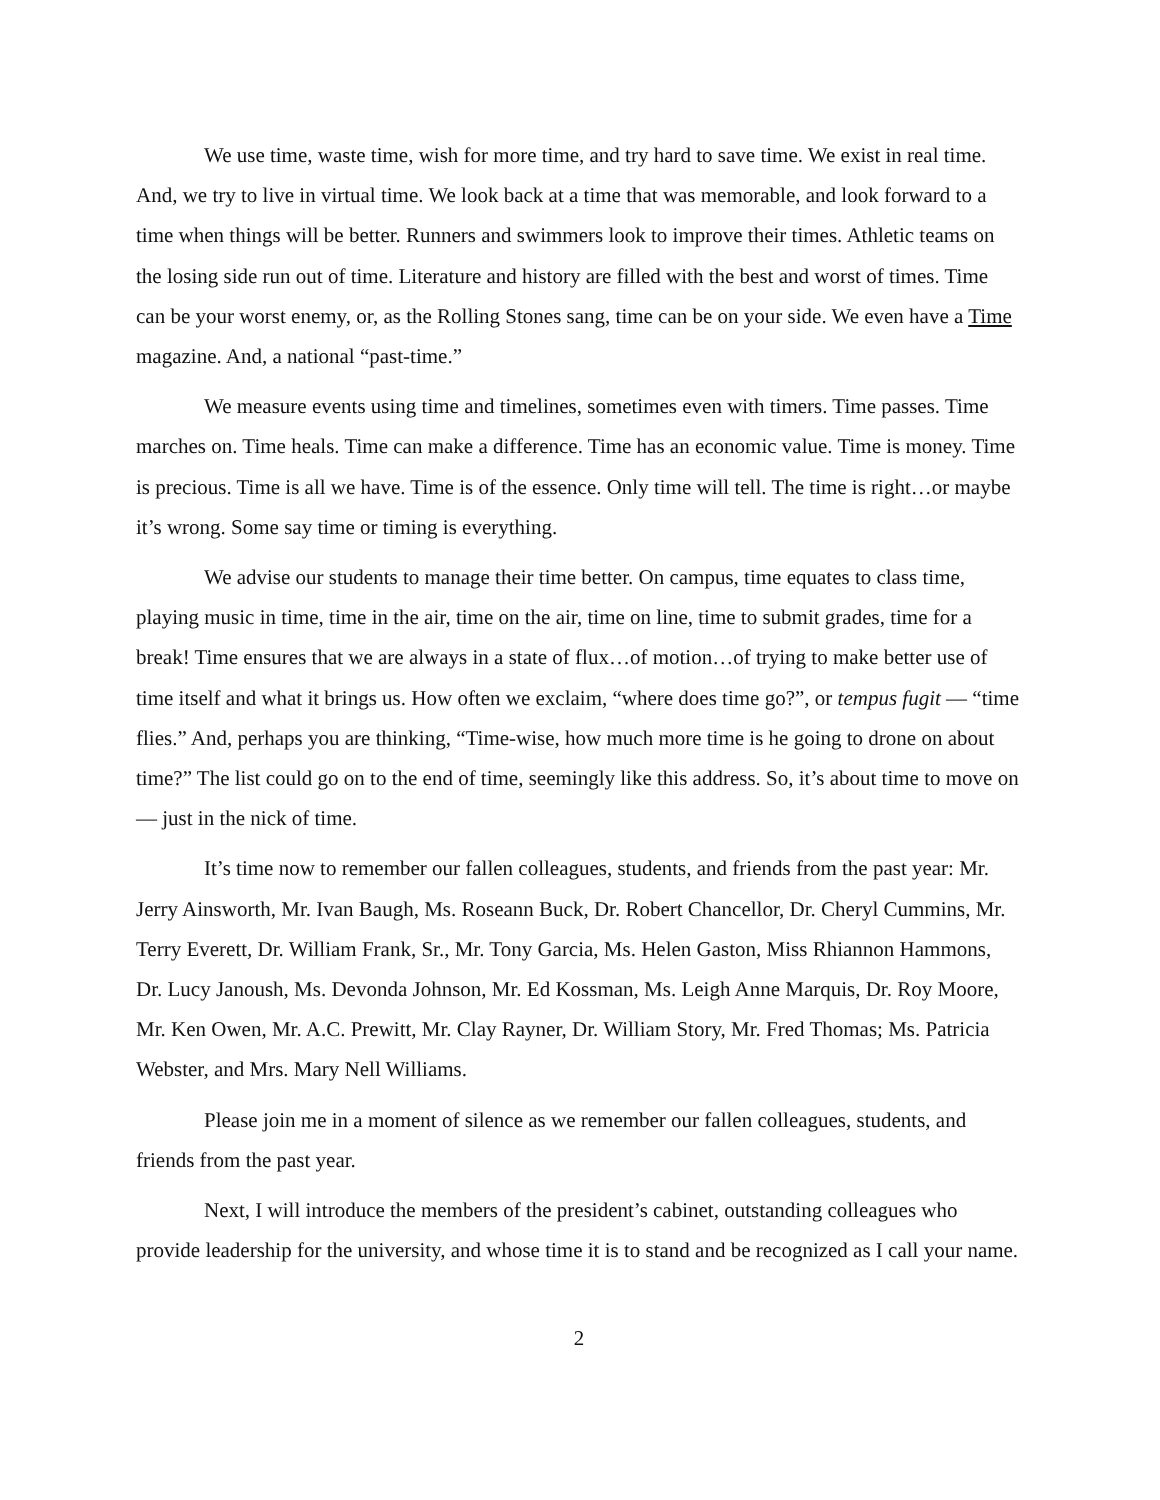We use time, waste time, wish for more time, and try hard to save time. We exist in real time. And, we try to live in virtual time. We look back at a time that was memorable, and look forward to a time when things will be better. Runners and swimmers look to improve their times. Athletic teams on the losing side run out of time. Literature and history are filled with the best and worst of times. Time can be your worst enemy, or, as the Rolling Stones sang, time can be on your side. We even have a Time magazine. And, a national “past-time.”
We measure events using time and timelines, sometimes even with timers. Time passes. Time marches on. Time heals. Time can make a difference. Time has an economic value. Time is money. Time is precious. Time is all we have. Time is of the essence. Only time will tell. The time is right…or maybe it’s wrong. Some say time or timing is everything.
We advise our students to manage their time better. On campus, time equates to class time, playing music in time, time in the air, time on the air, time on line, time to submit grades, time for a break! Time ensures that we are always in a state of flux…of motion…of trying to make better use of time itself and what it brings us. How often we exclaim, “where does time go?”, or tempus fugit — “time flies.” And, perhaps you are thinking, “Time-wise, how much more time is he going to drone on about time?” The list could go on to the end of time, seemingly like this address. So, it’s about time to move on — just in the nick of time.
It’s time now to remember our fallen colleagues, students, and friends from the past year: Mr. Jerry Ainsworth, Mr. Ivan Baugh, Ms. Roseann Buck, Dr. Robert Chancellor, Dr. Cheryl Cummins, Mr. Terry Everett, Dr. William Frank, Sr., Mr. Tony Garcia, Ms. Helen Gaston, Miss Rhiannon Hammons, Dr. Lucy Janoush, Ms. Devonda Johnson, Mr. Ed Kossman, Ms. Leigh Anne Marquis, Dr. Roy Moore, Mr. Ken Owen, Mr. A.C. Prewitt, Mr. Clay Rayner, Dr. William Story, Mr. Fred Thomas; Ms. Patricia Webster, and Mrs. Mary Nell Williams.
Please join me in a moment of silence as we remember our fallen colleagues, students, and friends from the past year.
Next, I will introduce the members of the president’s cabinet, outstanding colleagues who provide leadership for the university, and whose time it is to stand and be recognized as I call your name.
2